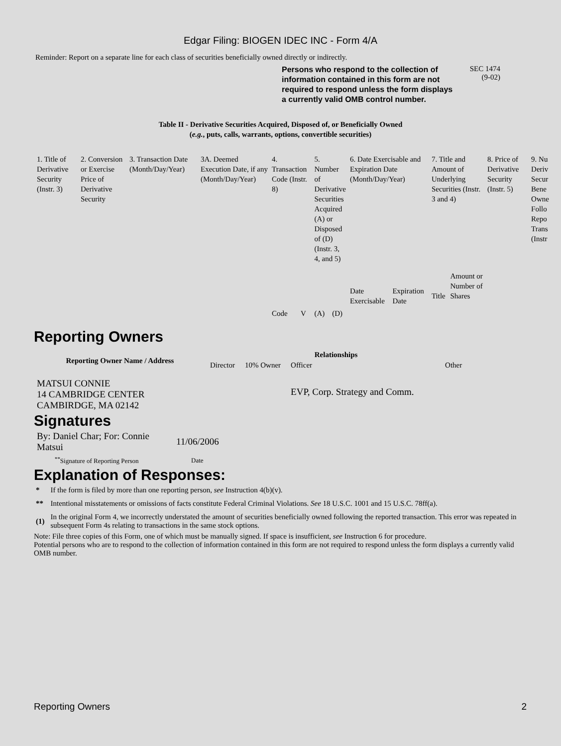Edgar Filing: BIOGEN IDEC INC - Form 4/A
Reminder: Report on a separate line for each class of securities beneficially owned directly or indirectly.
Persons who respond to the collection of information contained in this form are not required to respond unless the form displays a currently valid OMB control number.
SEC 1474
(9-02)
Table II - Derivative Securities Acquired, Disposed of, or Beneficially Owned
(e.g., puts, calls, warrants, options, convertible securities)
| 1. Title of Derivative Security (Instr. 3) | 2. Conversion or Exercise Price of Derivative Security | 3. Transaction Date (Month/Day/Year) | 3A. Deemed Execution Date, if any (Month/Day/Year) | 4. Transaction Code (Instr. 8) | | 5. Number of Derivative Securities Acquired (A) or Disposed of (D) (Instr. 3, 4, and 5) | | 6. Date Exercisable and Expiration Date (Month/Day/Year) | | 7. Title and Amount of Underlying Securities (Instr. 3 and 4) | | 8. Price of Derivative Security (Instr. 5) | 9. Nu Deriv Secur Bene Owne Follo Repo Trans (Instr |
| | | | | Code | V | (A) | (D) | Date Exercisable | Expiration Date | Title | Amount or Number of Shares | | |
Reporting Owners
| Reporting Owner Name / Address | Relationships | | | |
| --- | --- | --- | --- | --- |
| | Director | 10% Owner | Officer | Other |
| MATSUI CONNIE 14 CAMBRIDGE CENTER CAMBIRDGE, MA 02142 | | | EVP, Corp. Strategy and Comm. | |
Signatures
| By: Daniel Char; For: Connie Matsui | 11/06/2006 |
| <sup>**</sup> Signature of Reporting Person | Date |
Explanation of Responses:
| * | If the form is filed by more than one reporting person, see Instruction 4(b)(v). |
| ** | Intentional misstatements or omissions of facts constitute Federal Criminal Violations. See 18 U.S.C. 1001 and 15 U.S.C. 78ff(a). |
| (1) | In the original Form 4, we incorrectly understated the amount of securities beneficially owned following the reported transaction. This error was repeated in subsequent Form 4s relating to transactions in the same stock options. |
Note: File three copies of this Form, one of which must be manually signed. If space is insufficient, see Instruction 6 for procedure.
Potential persons who are to respond to the collection of information contained in this form are not required to respond unless the form displays a currently valid OMB number.
Reporting Owners 2